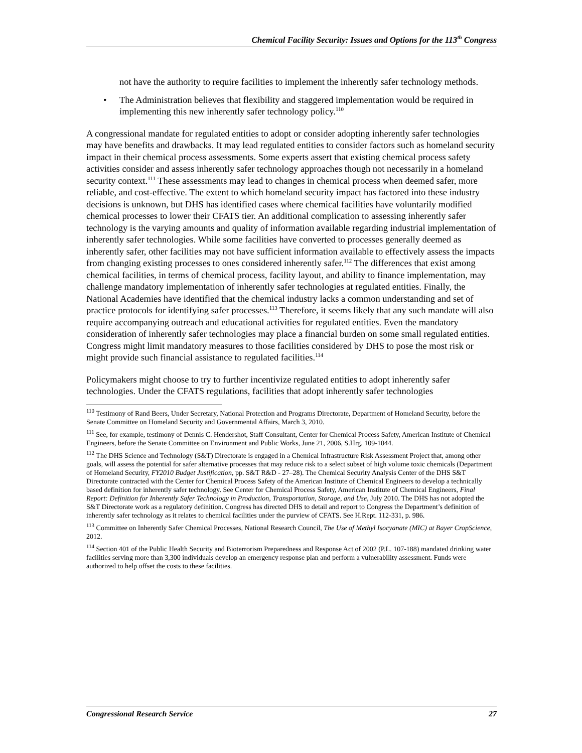Chemical Facility Security: Issues and Options for the 113<sup>th</sup> Congress
not have the authority to require facilities to implement the inherently safer technology methods.
• The Administration believes that flexibility and staggered implementation would be required in implementing this new inherently safer technology policy.<sup>110</sup>
A congressional mandate for regulated entities to adopt or consider adopting inherently safer technologies may have benefits and drawbacks. It may lead regulated entities to consider factors such as homeland security impact in their chemical process assessments. Some experts assert that existing chemical process safety activities consider and assess inherently safer technology approaches though not necessarily in a homeland security context.<sup>111</sup> These assessments may lead to changes in chemical process when deemed safer, more reliable, and cost-effective. The extent to which homeland security impact has factored into these industry decisions is unknown, but DHS has identified cases where chemical facilities have voluntarily modified chemical processes to lower their CFATS tier. An additional complication to assessing inherently safer technology is the varying amounts and quality of information available regarding industrial implementation of inherently safer technologies. While some facilities have converted to processes generally deemed as inherently safer, other facilities may not have sufficient information available to effectively assess the impacts from changing existing processes to ones considered inherently safer.<sup>112</sup> The differences that exist among chemical facilities, in terms of chemical process, facility layout, and ability to finance implementation, may challenge mandatory implementation of inherently safer technologies at regulated entities. Finally, the National Academies have identified that the chemical industry lacks a common understanding and set of practice protocols for identifying safer processes.<sup>113</sup> Therefore, it seems likely that any such mandate will also require accompanying outreach and educational activities for regulated entities. Even the mandatory consideration of inherently safer technologies may place a financial burden on some small regulated entities. Congress might limit mandatory measures to those facilities considered by DHS to pose the most risk or might provide such financial assistance to regulated facilities.<sup>114</sup>
Policymakers might choose to try to further incentivize regulated entities to adopt inherently safer technologies. Under the CFATS regulations, facilities that adopt inherently safer technologies
<sup>110</sup> Testimony of Rand Beers, Under Secretary, National Protection and Programs Directorate, Department of Homeland Security, before the Senate Committee on Homeland Security and Governmental Affairs, March 3, 2010.
<sup>111</sup> See, for example, testimony of Dennis C. Hendershot, Staff Consultant, Center for Chemical Process Safety, American Institute of Chemical Engineers, before the Senate Committee on Environment and Public Works, June 21, 2006, S.Hrg. 109-1044.
<sup>112</sup> The DHS Science and Technology (S&T) Directorate is engaged in a Chemical Infrastructure Risk Assessment Project that, among other goals, will assess the potential for safer alternative processes that may reduce risk to a select subset of high volume toxic chemicals (Department of Homeland Security, FY2010 Budget Justification, pp. S&T R&D - 27–28). The Chemical Security Analysis Center of the DHS S&T Directorate contracted with the Center for Chemical Process Safety of the American Institute of Chemical Engineers to develop a technically based definition for inherently safer technology. See Center for Chemical Process Safety, American Institute of Chemical Engineers, Final Report: Definition for Inherently Safer Technology in Production, Transportation, Storage, and Use, July 2010. The DHS has not adopted the S&T Directorate work as a regulatory definition. Congress has directed DHS to detail and report to Congress the Department’s definition of inherently safer technology as it relates to chemical facilities under the purview of CFATS. See H.Rept. 112-331, p. 986.
<sup>113</sup> Committee on Inherently Safer Chemical Processes, National Research Council, The Use of Methyl Isocyanate (MIC) at Bayer CropScience, 2012.
<sup>114</sup> Section 401 of the Public Health Security and Bioterrorism Preparedness and Response Act of 2002 (P.L. 107-188) mandated drinking water facilities serving more than 3,300 individuals develop an emergency response plan and perform a vulnerability assessment. Funds were authorized to help offset the costs to these facilities.
Congressional Research Service 27